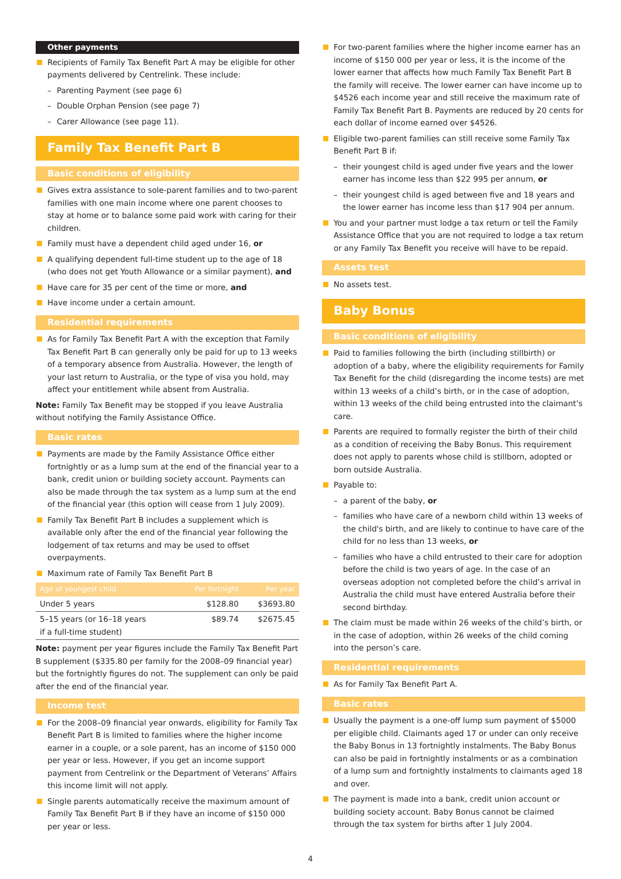Other payments
Recipients of Family Tax Benefit Part A may be eligible for other payments delivered by Centrelink. These include:
– Parenting Payment (see page 6)
– Double Orphan Pension (see page 7)
– Carer Allowance (see page 11).
Family Tax Benefit Part B
Basic conditions of eligibility
Gives extra assistance to sole-parent families and to two-parent families with one main income where one parent chooses to stay at home or to balance some paid work with caring for their children.
Family must have a dependent child aged under 16, or
A qualifying dependent full-time student up to the age of 18 (who does not get Youth Allowance or a similar payment), and
Have care for 35 per cent of the time or more, and
Have income under a certain amount.
Residential requirements
As for Family Tax Benefit Part A with the exception that Family Tax Benefit Part B can generally only be paid for up to 13 weeks of a temporary absence from Australia. However, the length of your last return to Australia, or the type of visa you hold, may affect your entitlement while absent from Australia.
Note: Family Tax Benefit may be stopped if you leave Australia without notifying the Family Assistance Office.
Basic rates
Payments are made by the Family Assistance Office either fortnightly or as a lump sum at the end of the financial year to a bank, credit union or building society account. Payments can also be made through the tax system as a lump sum at the end of the financial year (this option will cease from 1 July 2009).
Family Tax Benefit Part B includes a supplement which is available only after the end of the financial year following the lodgement of tax returns and may be used to offset overpayments.
Maximum rate of Family Tax Benefit Part B
| Age of youngest child | Per fortnight | Per year |
| --- | --- | --- |
| Under 5 years | $128.80 | $3693.80 |
| 5–15 years (or 16–18 years if a full-time student) | $89.74 | $2675.45 |
Note: payment per year figures include the Family Tax Benefit Part B supplement ($335.80 per family for the 2008–09 financial year) but the fortnightly figures do not. The supplement can only be paid after the end of the financial year.
Income test
For the 2008–09 financial year onwards, eligibility for Family Tax Benefit Part B is limited to families where the higher income earner in a couple, or a sole parent, has an income of $150 000 per year or less. However, if you get an income support payment from Centrelink or the Department of Veterans’ Affairs this income limit will not apply.
Single parents automatically receive the maximum amount of Family Tax Benefit Part B if they have an income of $150 000 per year or less.
For two-parent families where the higher income earner has an income of $150 000 per year or less, it is the income of the lower earner that affects how much Family Tax Benefit Part B the family will receive. The lower earner can have income up to $4526 each income year and still receive the maximum rate of Family Tax Benefit Part B. Payments are reduced by 20 cents for each dollar of income earned over $4526.
Eligible two-parent families can still receive some Family Tax Benefit Part B if:
– their youngest child is aged under five years and the lower earner has income less than $22 995 per annum, or
– their youngest child is aged between five and 18 years and the lower earner has income less than $17 904 per annum.
You and your partner must lodge a tax return or tell the Family Assistance Office that you are not required to lodge a tax return or any Family Tax Benefit you receive will have to be repaid.
Assets test
No assets test.
Baby Bonus
Basic conditions of eligibility
Paid to families following the birth (including stillbirth) or adoption of a baby, where the eligibility requirements for Family Tax Benefit for the child (disregarding the income tests) are met within 13 weeks of a child’s birth, or in the case of adoption, within 13 weeks of the child being entrusted into the claimant’s care.
Parents are required to formally register the birth of their child as a condition of receiving the Baby Bonus. This requirement does not apply to parents whose child is stillborn, adopted or born outside Australia.
Payable to:
– a parent of the baby, or
– families who have care of a newborn child within 13 weeks of the child's birth, and are likely to continue to have care of the child for no less than 13 weeks, or
– families who have a child entrusted to their care for adoption before the child is two years of age. In the case of an overseas adoption not completed before the child’s arrival in Australia the child must have entered Australia before their second birthday.
The claim must be made within 26 weeks of the child’s birth, or in the case of adoption, within 26 weeks of the child coming into the person’s care.
Residential requirements
As for Family Tax Benefit Part A.
Basic rates
Usually the payment is a one-off lump sum payment of $5000 per eligible child. Claimants aged 17 or under can only receive the Baby Bonus in 13 fortnightly instalments. The Baby Bonus can also be paid in fortnightly instalments or as a combination of a lump sum and fortnightly instalments to claimants aged 18 and over.
The payment is made into a bank, credit union account or building society account. Baby Bonus cannot be claimed through the tax system for births after 1 July 2004.
4